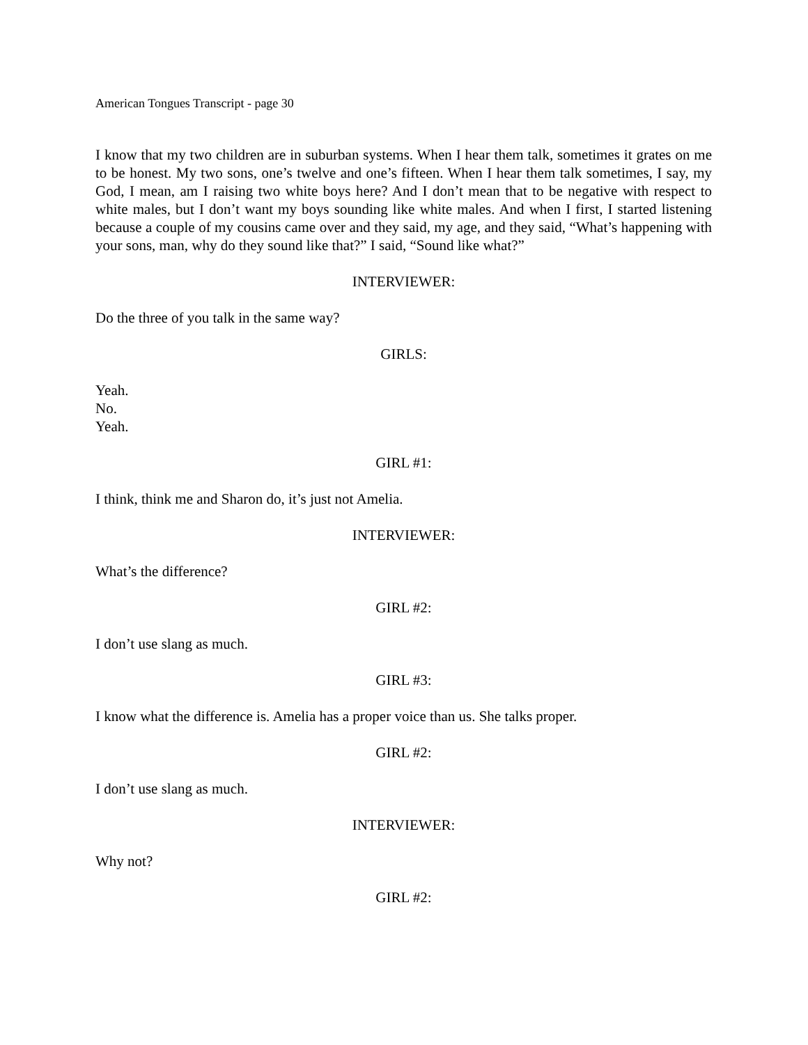American Tongues Transcript - page 30
I know that my two children are in suburban systems. When I hear them talk, sometimes it grates on me to be honest. My two sons, one’s twelve and one’s fifteen. When I hear them talk sometimes, I say, my God, I mean, am I raising two white boys here? And I don’t mean that to be negative with respect to white males, but I don’t want my boys sounding like white males. And when I first, I started listening because a couple of my cousins came over and they said, my age, and they said, “What’s happening with your sons, man, why do they sound like that?” I said, “Sound like what?”
INTERVIEWER:
Do the three of you talk in the same way?
GIRLS:
Yeah.
No.
Yeah.
GIRL #1:
I think, think me and Sharon do, it’s just not Amelia.
INTERVIEWER:
What’s the difference?
GIRL #2:
I don’t use slang as much.
GIRL #3:
I know what the difference is. Amelia has a proper voice than us. She talks proper.
GIRL #2:
I don’t use slang as much.
INTERVIEWER:
Why not?
GIRL #2: